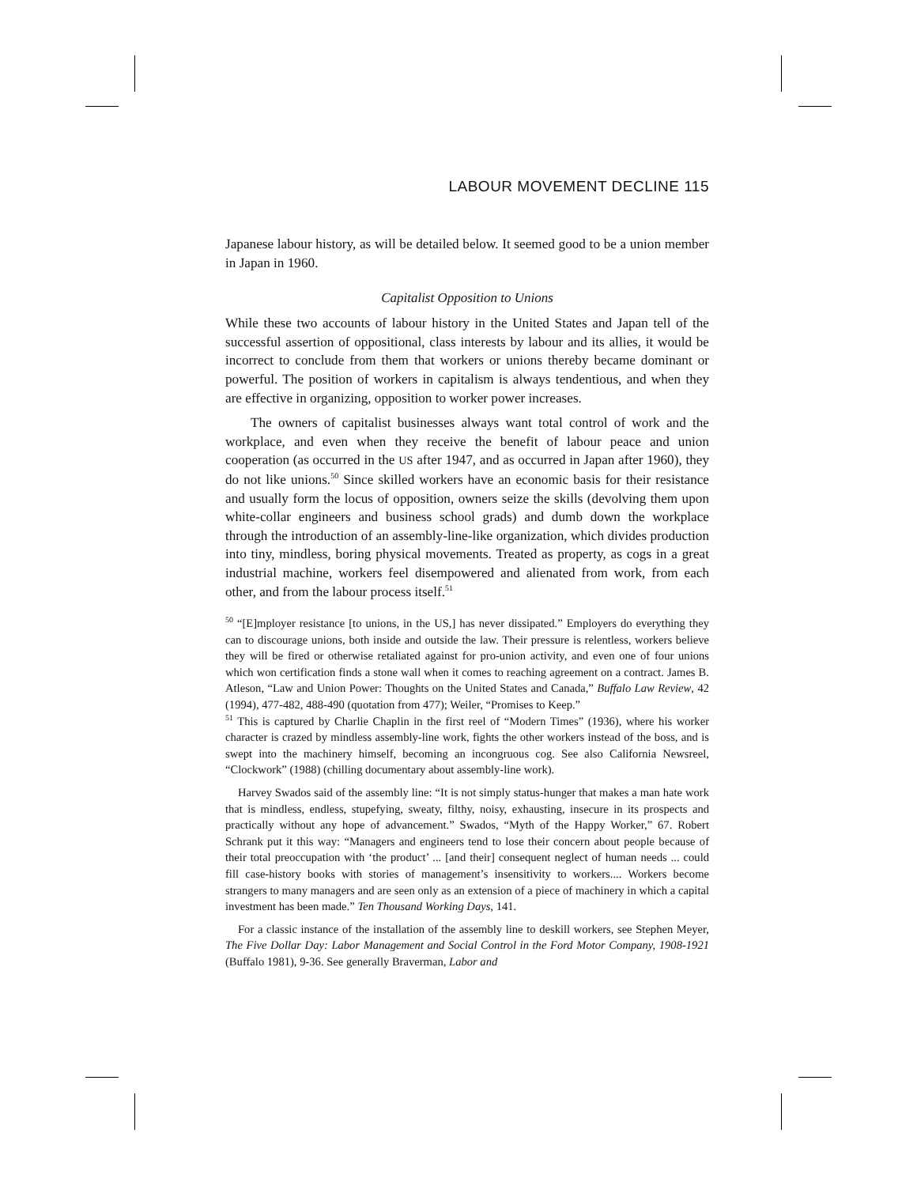LABOUR MOVEMENT DECLINE 115
Japanese labour history, as will be detailed below. It seemed good to be a union member in Japan in 1960.
Capitalist Opposition to Unions
While these two accounts of labour history in the United States and Japan tell of the successful assertion of oppositional, class interests by labour and its allies, it would be incorrect to conclude from them that workers or unions thereby became dominant or powerful. The position of workers in capitalism is always tendentious, and when they are effective in organizing, opposition to worker power increases.
The owners of capitalist businesses always want total control of work and the workplace, and even when they receive the benefit of labour peace and union cooperation (as occurred in the US after 1947, and as occurred in Japan after 1960), they do not like unions.<sup>50</sup> Since skilled workers have an economic basis for their resistance and usually form the locus of opposition, owners seize the skills (devolving them upon white-collar engineers and business school grads) and dumb down the workplace through the introduction of an assembly-line-like organization, which divides production into tiny, mindless, boring physical movements. Treated as property, as cogs in a great industrial machine, workers feel disempowered and alienated from work, from each other, and from the labour process itself.<sup>51</sup>
<sup>50</sup> “[E]mployer resistance [to unions, in the US,] has never dissipated.” Employers do everything they can to discourage unions, both inside and outside the law. Their pressure is relentless, workers believe they will be fired or otherwise retaliated against for pro-union activity, and even one of four unions which won certification finds a stone wall when it comes to reaching agreement on a contract. James B. Atleson, “Law and Union Power: Thoughts on the United States and Canada,” Buffalo Law Review, 42 (1994), 477-482, 488-490 (quotation from 477); Weiler, “Promises to Keep.”
<sup>51</sup> This is captured by Charlie Chaplin in the first reel of “Modern Times” (1936), where his worker character is crazed by mindless assembly-line work, fights the other workers instead of the boss, and is swept into the machinery himself, becoming an incongruous cog. See also California Newsreel, “Clockwork” (1988) (chilling documentary about assembly-line work).
Harvey Swados said of the assembly line: “It is not simply status-hunger that makes a man hate work that is mindless, endless, stupefying, sweaty, filthy, noisy, exhausting, insecure in its prospects and practically without any hope of advancement.” Swados, “Myth of the Happy Worker,” 67. Robert Schrank put it this way: “Managers and engineers tend to lose their concern about people because of their total preoccupation with ‘the product’ ... [and their] consequent neglect of human needs ... could fill case-history books with stories of management’s insensitivity to workers.... Workers become strangers to many managers and are seen only as an extension of a piece of machinery in which a capital investment has been made.” Ten Thousand Working Days, 141.
For a classic instance of the installation of the assembly line to deskill workers, see Stephen Meyer, The Five Dollar Day: Labor Management and Social Control in the Ford Motor Company, 1908-1921 (Buffalo 1981), 9-36. See generally Braverman, Labor and